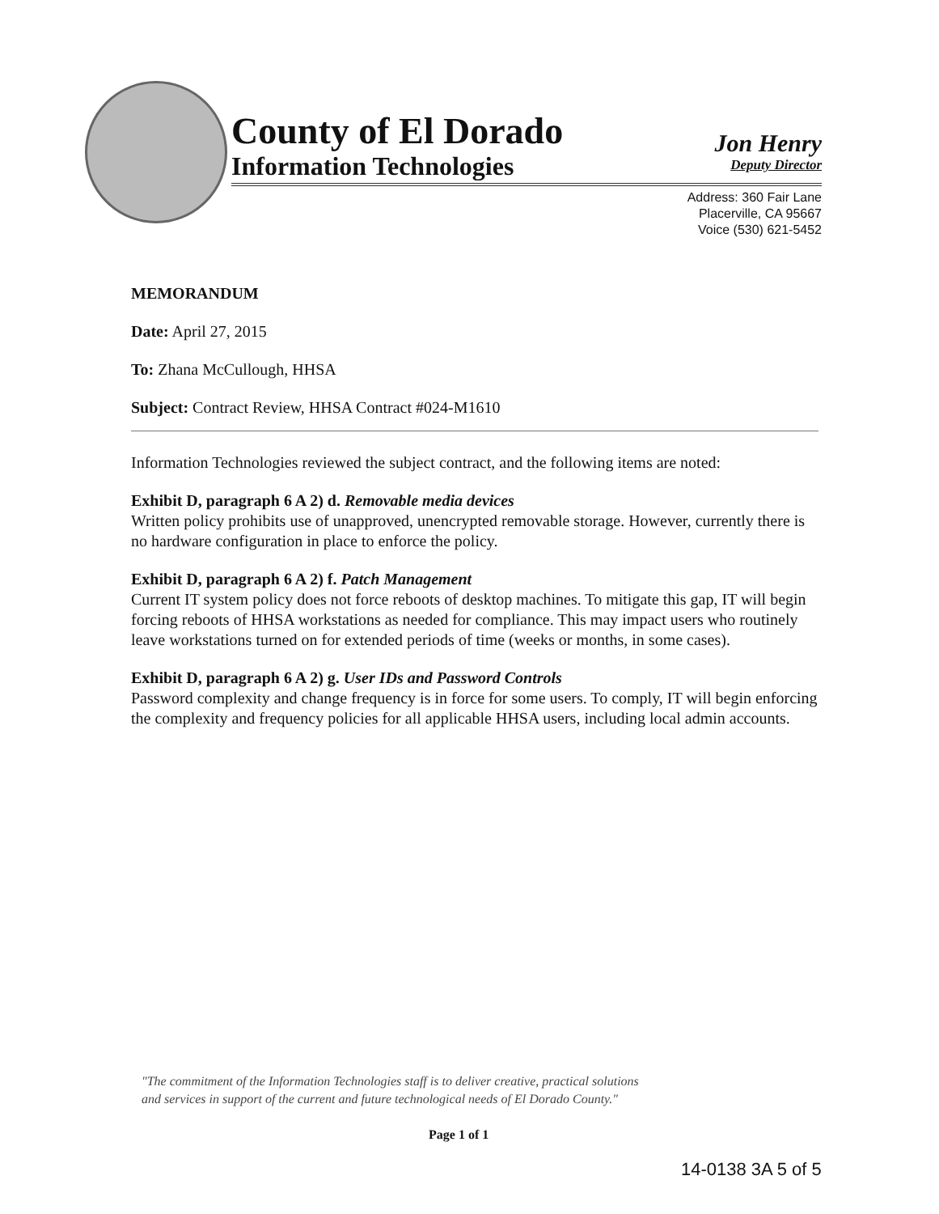County of El Dorado
Information Technologies
Jon Henry
Deputy Director
Address: 360 Fair Lane
Placerville, CA 95667
Voice (530) 621-5452
MEMORANDUM
Date: April 27, 2015
To: Zhana McCullough, HHSA
Subject: Contract Review, HHSA Contract #024-M1610
Information Technologies reviewed the subject contract, and the following items are noted:
Exhibit D, paragraph 6 A 2) d. Removable media devices
Written policy prohibits use of unapproved, unencrypted removable storage. However, currently there is no hardware configuration in place to enforce the policy.
Exhibit D, paragraph 6 A 2) f. Patch Management
Current IT system policy does not force reboots of desktop machines. To mitigate this gap, IT will begin forcing reboots of HHSA workstations as needed for compliance. This may impact users who routinely leave workstations turned on for extended periods of time (weeks or months, in some cases).
Exhibit D, paragraph 6 A 2) g. User IDs and Password Controls
Password complexity and change frequency is in force for some users. To comply, IT will begin enforcing the complexity and frequency policies for all applicable HHSA users, including local admin accounts.
"The commitment of the Information Technologies staff is to deliver creative, practical solutions
and services in support of the current and future technological needs of El Dorado County."
Page 1 of 1
14-0138 3A 5 of 5